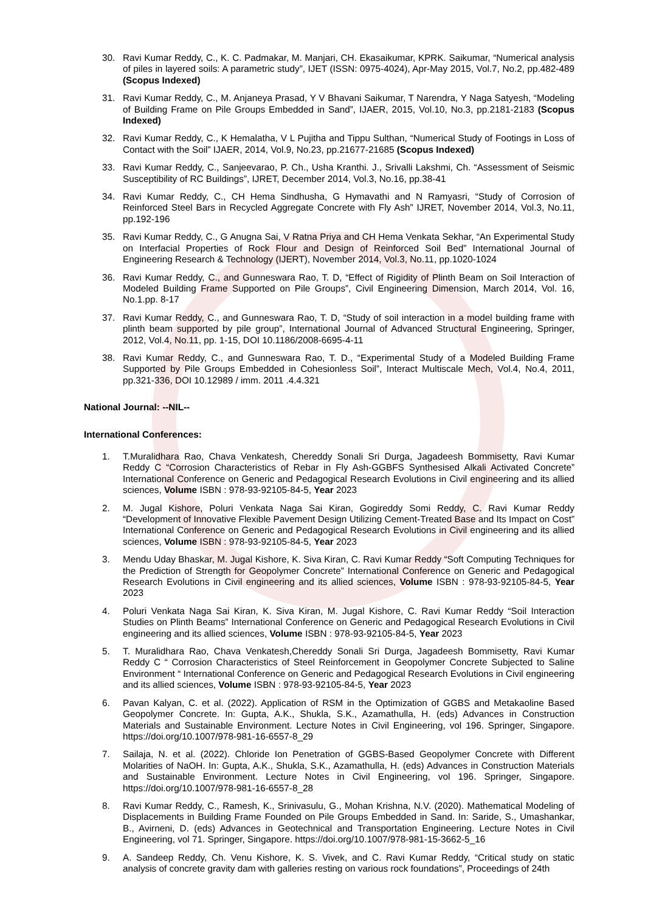30. Ravi Kumar Reddy, C., K. C. Padmakar, M. Manjari, CH. Ekasaikumar, KPRK. Saikumar, “Numerical analysis of piles in layered soils: A parametric study”, IJET (ISSN: 0975-4024), Apr-May 2015, Vol.7, No.2, pp.482-489 (Scopus Indexed)
31. Ravi Kumar Reddy, C., M. Anjaneya Prasad, Y V Bhavani Saikumar, T Narendra, Y Naga Satyesh, “Modeling of Building Frame on Pile Groups Embedded in Sand”, IJAER, 2015, Vol.10, No.3, pp.2181-2183 (Scopus Indexed)
32. Ravi Kumar Reddy, C., K Hemalatha, V L Pujitha and Tippu Sulthan, “Numerical Study of Footings in Loss of Contact with the Soil” IJAER, 2014, Vol.9, No.23, pp.21677-21685 (Scopus Indexed)
33. Ravi Kumar Reddy, C., Sanjeevarao, P. Ch., Usha Kranthi. J., Srivalli Lakshmi, Ch. “Assessment of Seismic Susceptibility of RC Buildings”, IJRET, December 2014, Vol.3, No.16, pp.38-41
34. Ravi Kumar Reddy, C., CH Hema Sindhusha, G Hymavathi and N Ramyasri, “Study of Corrosion of Reinforced Steel Bars in Recycled Aggregate Concrete with Fly Ash” IJRET, November 2014, Vol.3, No.11, pp.192-196
35. Ravi Kumar Reddy, C., G Anugna Sai, V Ratna Priya and CH Hema Venkata Sekhar, “An Experimental Study on Interfacial Properties of Rock Flour and Design of Reinforced Soil Bed” International Journal of Engineering Research & Technology (IJERT), November 2014, Vol.3, No.11, pp.1020-1024
36. Ravi Kumar Reddy, C., and Gunneswara Rao, T. D, “Effect of Rigidity of Plinth Beam on Soil Interaction of Modeled Building Frame Supported on Pile Groups”, Civil Engineering Dimension, March 2014, Vol. 16, No.1.pp. 8-17
37. Ravi Kumar Reddy, C., and Gunneswara Rao, T. D, “Study of soil interaction in a model building frame with plinth beam supported by pile group”, International Journal of Advanced Structural Engineering, Springer, 2012, Vol.4, No.11, pp. 1-15, DOI 10.1186/2008-6695-4-11
38. Ravi Kumar Reddy, C., and Gunneswara Rao, T. D., “Experimental Study of a Modeled Building Frame Supported by Pile Groups Embedded in Cohesionless Soil”, Interact Multiscale Mech, Vol.4, No.4, 2011, pp.321-336, DOI 10.12989 / imm. 2011 .4.4.321
National Journal: --NIL--
International Conferences:
1. T.Muralidhara Rao, Chava Venkatesh, Chereddy Sonali Sri Durga, Jagadeesh Bommisetty, Ravi Kumar Reddy C “Corrosion Characteristics of Rebar in Fly Ash-GGBFS Synthesised Alkali Activated Concrete” International Conference on Generic and Pedagogical Research Evolutions in Civil engineering and its allied sciences, Volume ISBN : 978-93-92105-84-5, Year 2023
2. M. Jugal Kishore, Poluri Venkata Naga Sai Kiran, Gogireddy Somi Reddy, C. Ravi Kumar Reddy “Development of Innovative Flexible Pavement Design Utilizing Cement-Treated Base and Its Impact on Cost” International Conference on Generic and Pedagogical Research Evolutions in Civil engineering and its allied sciences, Volume ISBN : 978-93-92105-84-5, Year 2023
3. Mendu Uday Bhaskar, M. Jugal Kishore, K. Siva Kiran, C. Ravi Kumar Reddy “Soft Computing Techniques for the Prediction of Strength for Geopolymer Concrete” International Conference on Generic and Pedagogical Research Evolutions in Civil engineering and its allied sciences, Volume ISBN : 978-93-92105-84-5, Year 2023
4. Poluri Venkata Naga Sai Kiran, K. Siva Kiran, M. Jugal Kishore, C. Ravi Kumar Reddy “Soil Interaction Studies on Plinth Beams” International Conference on Generic and Pedagogical Research Evolutions in Civil engineering and its allied sciences, Volume ISBN : 978-93-92105-84-5, Year 2023
5. T. Muralidhara Rao, Chava Venkatesh,Chereddy Sonali Sri Durga, Jagadeesh Bommisetty, Ravi Kumar Reddy C “ Corrosion Characteristics of Steel Reinforcement in Geopolymer Concrete Subjected to Saline Environment “ International Conference on Generic and Pedagogical Research Evolutions in Civil engineering and its allied sciences, Volume ISBN : 978-93-92105-84-5, Year 2023
6. Pavan Kalyan, C. et al. (2022). Application of RSM in the Optimization of GGBS and Metakaoline Based Geopolymer Concrete. In: Gupta, A.K., Shukla, S.K., Azamathulla, H. (eds) Advances in Construction Materials and Sustainable Environment. Lecture Notes in Civil Engineering, vol 196. Springer, Singapore. https://doi.org/10.1007/978-981-16-6557-8_29
7. Sailaja, N. et al. (2022). Chloride Ion Penetration of GGBS-Based Geopolymer Concrete with Different Molarities of NaOH. In: Gupta, A.K., Shukla, S.K., Azamathulla, H. (eds) Advances in Construction Materials and Sustainable Environment. Lecture Notes in Civil Engineering, vol 196. Springer, Singapore. https://doi.org/10.1007/978-981-16-6557-8_28
8. Ravi Kumar Reddy, C., Ramesh, K., Srinivasulu, G., Mohan Krishna, N.V. (2020). Mathematical Modeling of Displacements in Building Frame Founded on Pile Groups Embedded in Sand. In: Saride, S., Umashankar, B., Avirneni, D. (eds) Advances in Geotechnical and Transportation Engineering. Lecture Notes in Civil Engineering, vol 71. Springer, Singapore. https://doi.org/10.1007/978-981-15-3662-5_16
9. A. Sandeep Reddy, Ch. Venu Kishore, K. S. Vivek, and C. Ravi Kumar Reddy, “Critical study on static analysis of concrete gravity dam with galleries resting on various rock foundations”, Proceedings of 24th